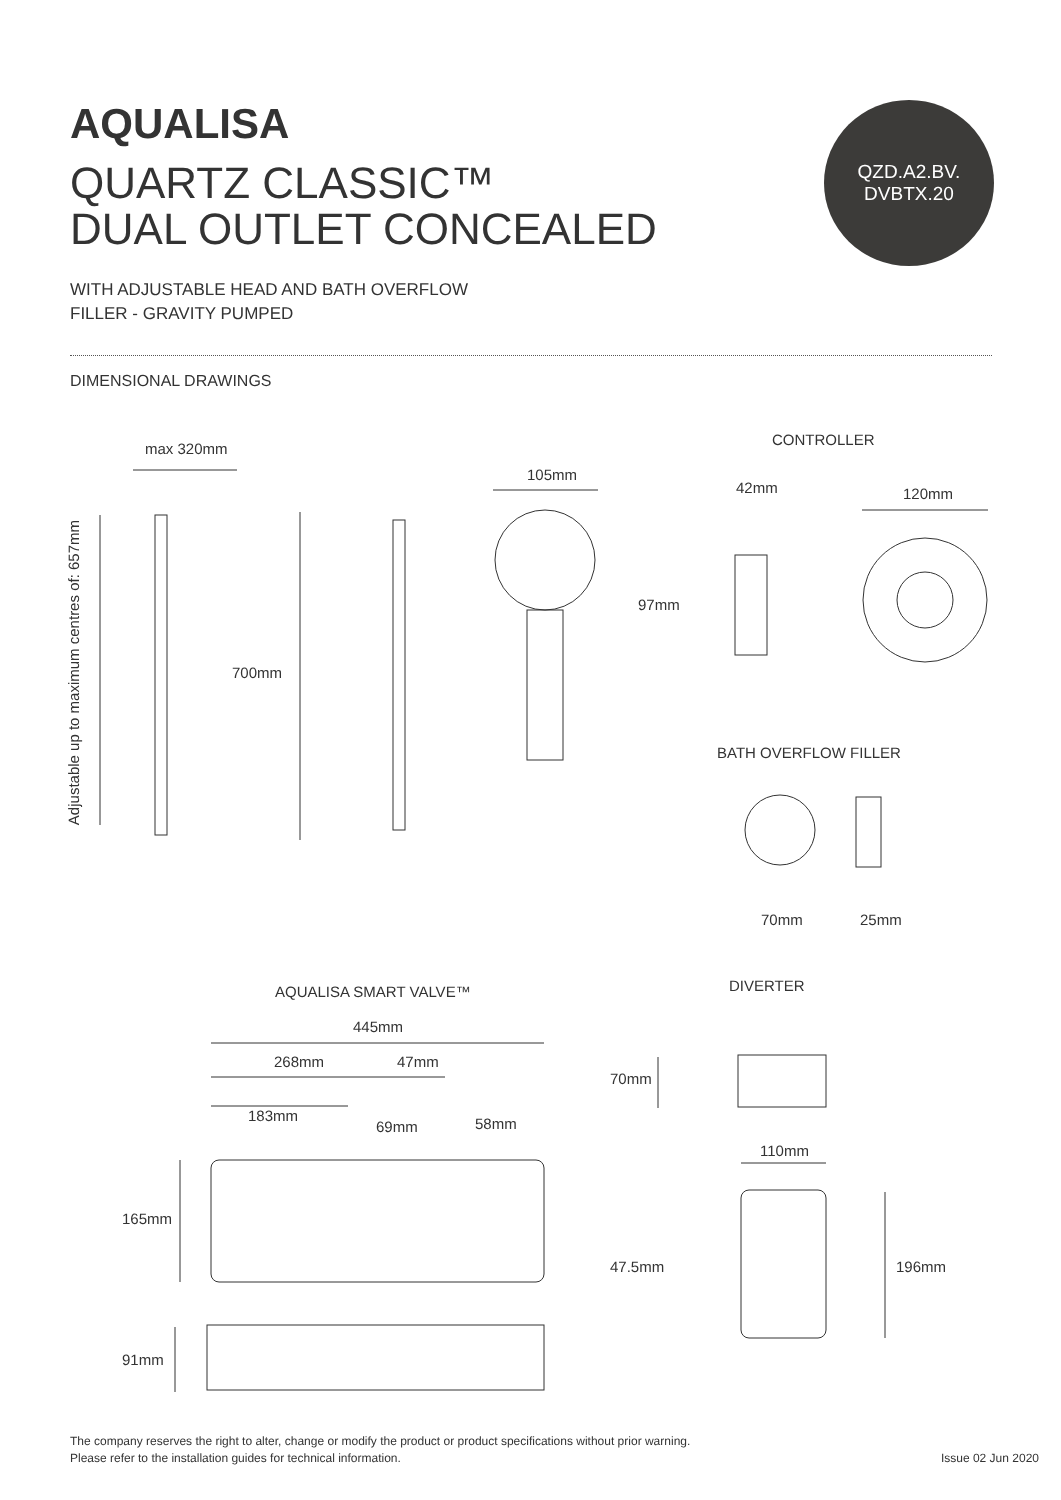AQUALISA
QUARTZ CLASSIC™
DUAL OUTLET CONCEALED
QZD.A2.BV.
DVBTX.20
WITH ADJUSTABLE HEAD AND BATH OVERFLOW
FILLER - GRAVITY PUMPED
DIMENSIONAL DRAWINGS
max 320mm
Adjustable up to maximum centres of: 657mm
700mm
105mm
CONTROLLER
42mm 120mm
97mm
BATH OVERFLOW FILLER
70mm 25mm
AQUALISA SMART VALVE™ DIVERTER
445mm
268mm 47mm
183mm
69mm 58mm
165mm
91mm
70mm
110mm
47.5mm 196mm
The company reserves the right to alter, change or modify the product or product specifications without prior warning.
Please refer to the installation guides for technical information.
Issue 02 Jun 2020